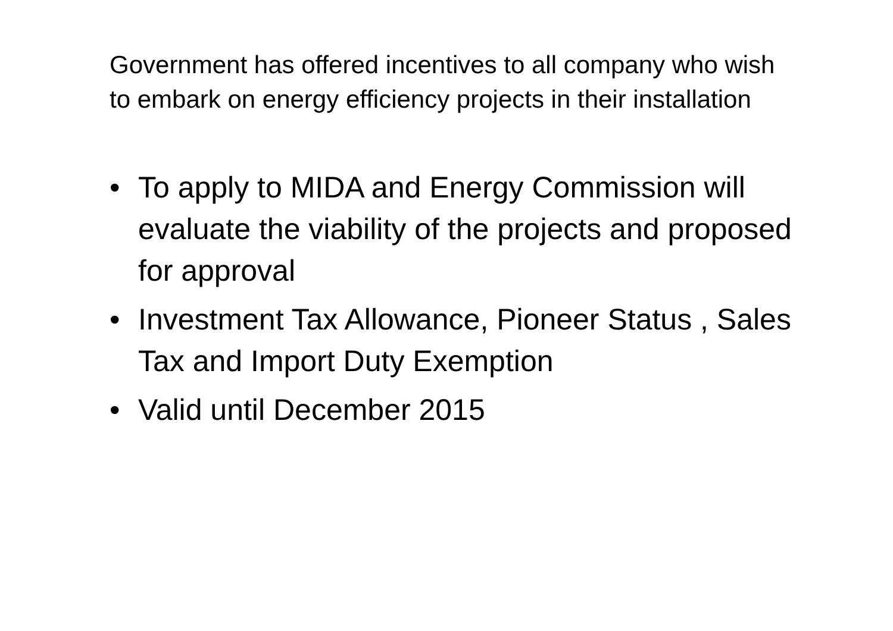Government has offered incentives to all company who wish to embark on energy efficiency projects in their installation
• To apply to MIDA and Energy Commission will evaluate the viability of the projects and proposed for approval
• Investment Tax Allowance, Pioneer Status , Sales Tax and Import Duty Exemption
• Valid until December 2015